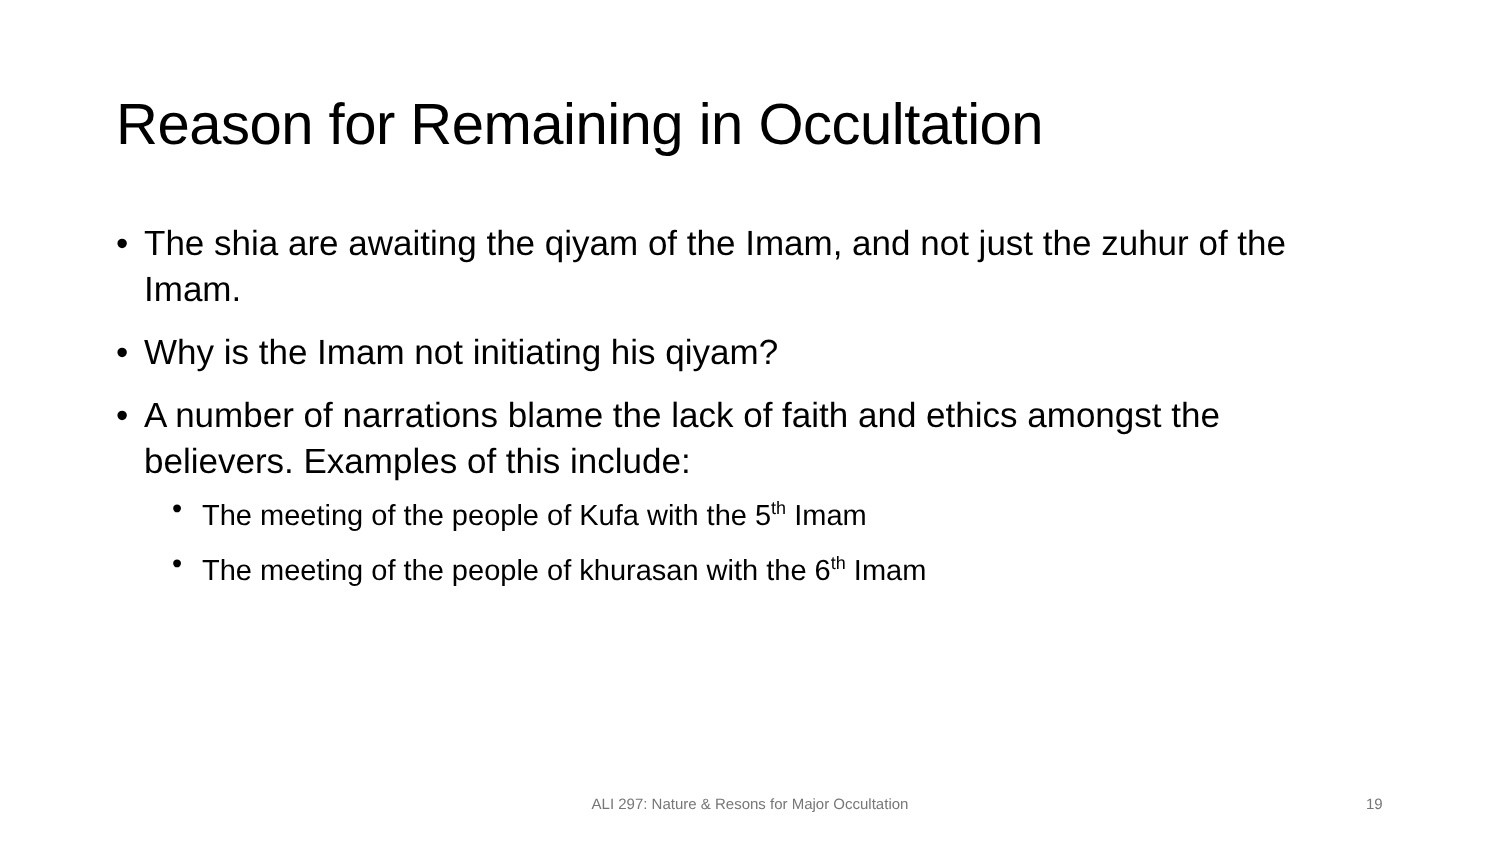Reason for Remaining in Occultation
• The shia are awaiting the qiyam of the Imam, and not just the zuhur of the Imam.
• Why is the Imam not initiating his qiyam?
• A number of narrations blame the lack of faith and ethics amongst the believers. Examples of this include:
• The meeting of the people of Kufa with the 5<sup>th</sup> Imam
• The meeting of the people of khurasan with the 6<sup>th</sup> Imam
ALI 297: Nature & Resons for Major Occultation 19